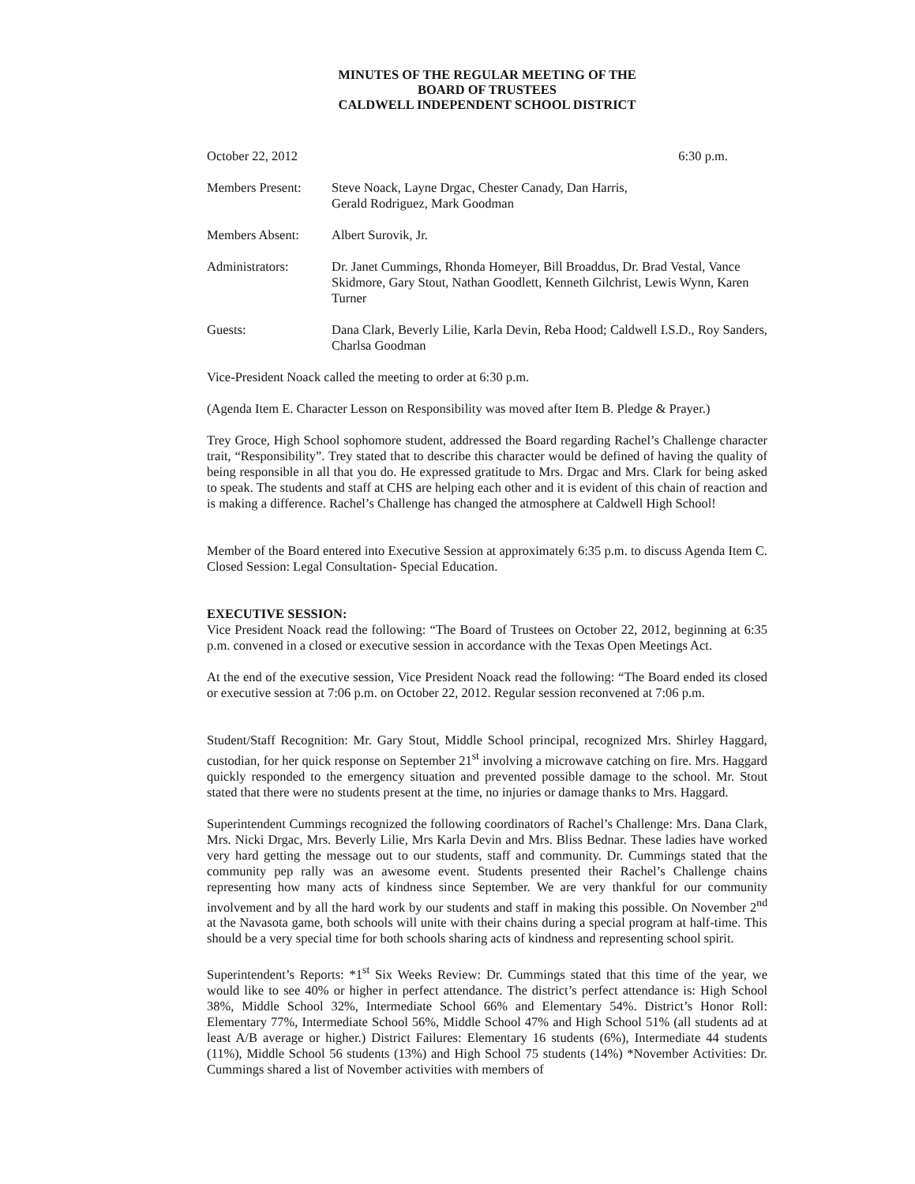MINUTES OF THE REGULAR MEETING OF THE
BOARD OF TRUSTEES
CALDWELL INDEPENDENT SCHOOL DISTRICT
October 22, 2012 6:30 p.m.
Members Present:
Steve Noack, Layne Drgac, Chester Canady, Dan Harris,
Gerald Rodriguez, Mark Goodman
Members Absent: Albert Surovik, Jr.
Administrators: Dr. Janet Cummings, Rhonda Homeyer, Bill Broaddus, Dr. Brad Vestal, Vance Skidmore, Gary Stout, Nathan Goodlett, Kenneth Gilchrist, Lewis Wynn, Karen Turner
Guests: Dana Clark, Beverly Lilie, Karla Devin, Reba Hood; Caldwell I.S.D., Roy Sanders, Charlsa Goodman
Vice-President Noack called the meeting to order at 6:30 p.m.
(Agenda Item E. Character Lesson on Responsibility was moved after Item B. Pledge & Prayer.)
Trey Groce, High School sophomore student, addressed the Board regarding Rachel’s Challenge character trait, “Responsibility”. Trey stated that to describe this character would be defined of having the quality of being responsible in all that you do. He expressed gratitude to Mrs. Drgac and Mrs. Clark for being asked to speak. The students and staff at CHS are helping each other and it is evident of this chain of reaction and is making a difference. Rachel’s Challenge has changed the atmosphere at Caldwell High School!
Member of the Board entered into Executive Session at approximately 6:35 p.m. to discuss Agenda Item C. Closed Session: Legal Consultation- Special Education.
EXECUTIVE SESSION:
Vice President Noack read the following: “The Board of Trustees on October 22, 2012, beginning at 6:35 p.m. convened in a closed or executive session in accordance with the Texas Open Meetings Act.
At the end of the executive session, Vice President Noack read the following: “The Board ended its closed or executive session at 7:06 p.m. on October 22, 2012. Regular session reconvened at 7:06 p.m.
Student/Staff Recognition: Mr. Gary Stout, Middle School principal, recognized Mrs. Shirley Haggard, custodian, for her quick response on September 21<sup>st</sup> involving a microwave catching on fire. Mrs. Haggard quickly responded to the emergency situation and prevented possible damage to the school. Mr. Stout stated that there were no students present at the time, no injuries or damage thanks to Mrs. Haggard.
Superintendent Cummings recognized the following coordinators of Rachel’s Challenge: Mrs. Dana Clark, Mrs. Nicki Drgac, Mrs. Beverly Lilie, Mrs Karla Devin and Mrs. Bliss Bednar. These ladies have worked very hard getting the message out to our students, staff and community. Dr. Cummings stated that the community pep rally was an awesome event. Students presented their Rachel’s Challenge chains representing how many acts of kindness since September. We are very thankful for our community involvement and by all the hard work by our students and staff in making this possible. On November 2<sup>nd</sup> at the Navasota game, both schools will unite with their chains during a special program at half-time. This should be a very special time for both schools sharing acts of kindness and representing school spirit.
Superintendent’s Reports: *1<sup>st</sup> Six Weeks Review: Dr. Cummings stated that this time of the year, we would like to see 40% or higher in perfect attendance. The district’s perfect attendance is: High School 38%, Middle School 32%, Intermediate School 66% and Elementary 54%. District’s Honor Roll: Elementary 77%, Intermediate School 56%, Middle School 47% and High School 51% (all students ad at least A/B average or higher.) District Failures: Elementary 16 students (6%), Intermediate 44 students (11%), Middle School 56 students (13%) and High School 75 students (14%) *November Activities: Dr. Cummings shared a list of November activities with members of